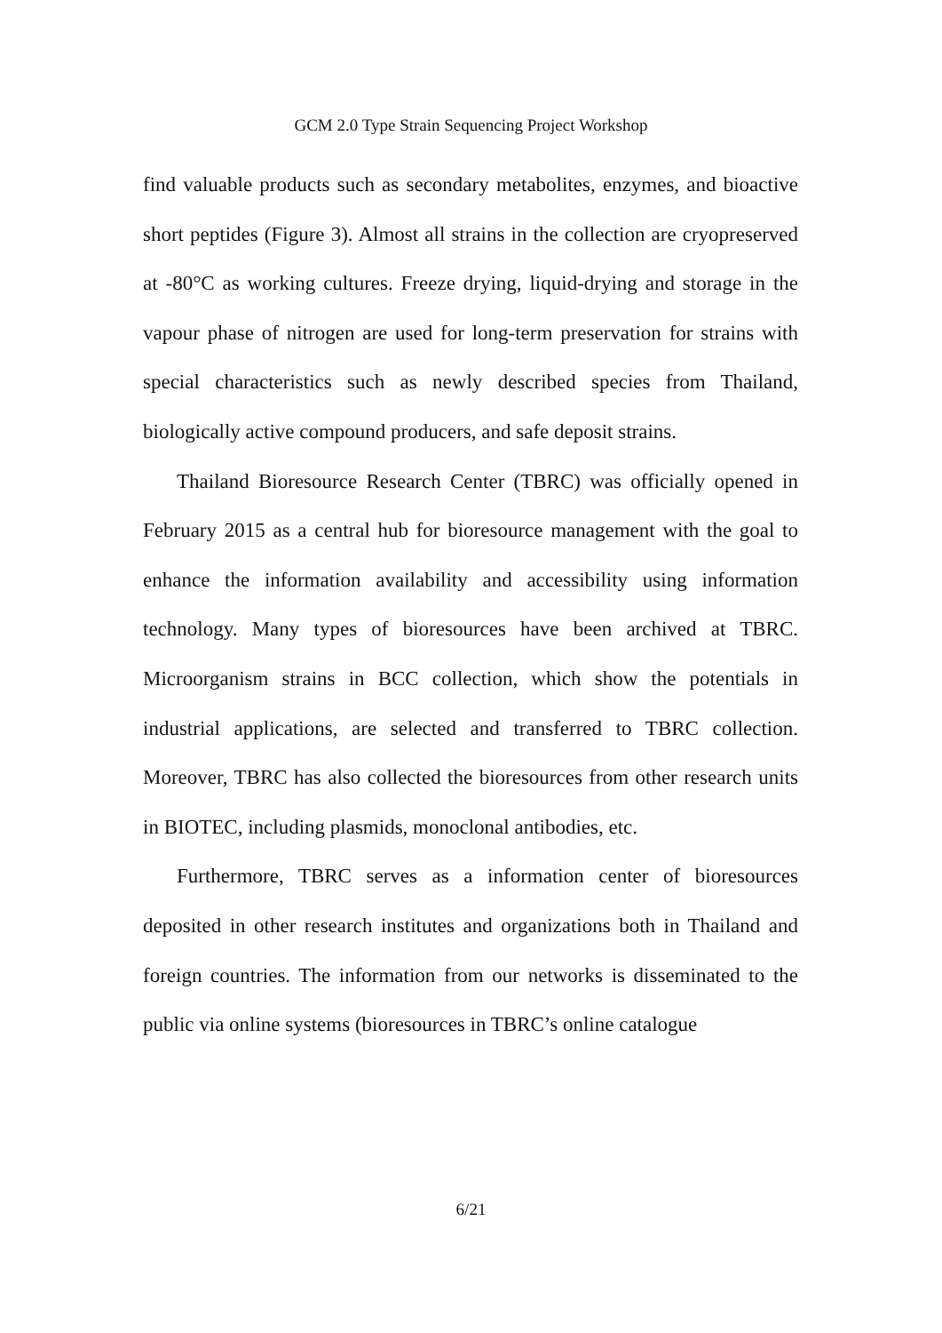GCM 2.0 Type Strain Sequencing Project Workshop
find valuable products such as secondary metabolites, enzymes, and bioactive short peptides (Figure 3). Almost all strains in the collection are cryopreserved at -80°C as working cultures. Freeze drying, liquid-drying and storage in the vapour phase of nitrogen are used for long-term preservation for strains with special characteristics such as newly described species from Thailand, biologically active compound producers, and safe deposit strains.
Thailand Bioresource Research Center (TBRC) was officially opened in February 2015 as a central hub for bioresource management with the goal to enhance the information availability and accessibility using information technology. Many types of bioresources have been archived at TBRC. Microorganism strains in BCC collection, which show the potentials in industrial applications, are selected and transferred to TBRC collection. Moreover, TBRC has also collected the bioresources from other research units in BIOTEC, including plasmids, monoclonal antibodies, etc.
Furthermore, TBRC serves as a information center of bioresources deposited in other research institutes and organizations both in Thailand and foreign countries. The information from our networks is disseminated to the public via online systems (bioresources in TBRC’s online catalogue
6/21